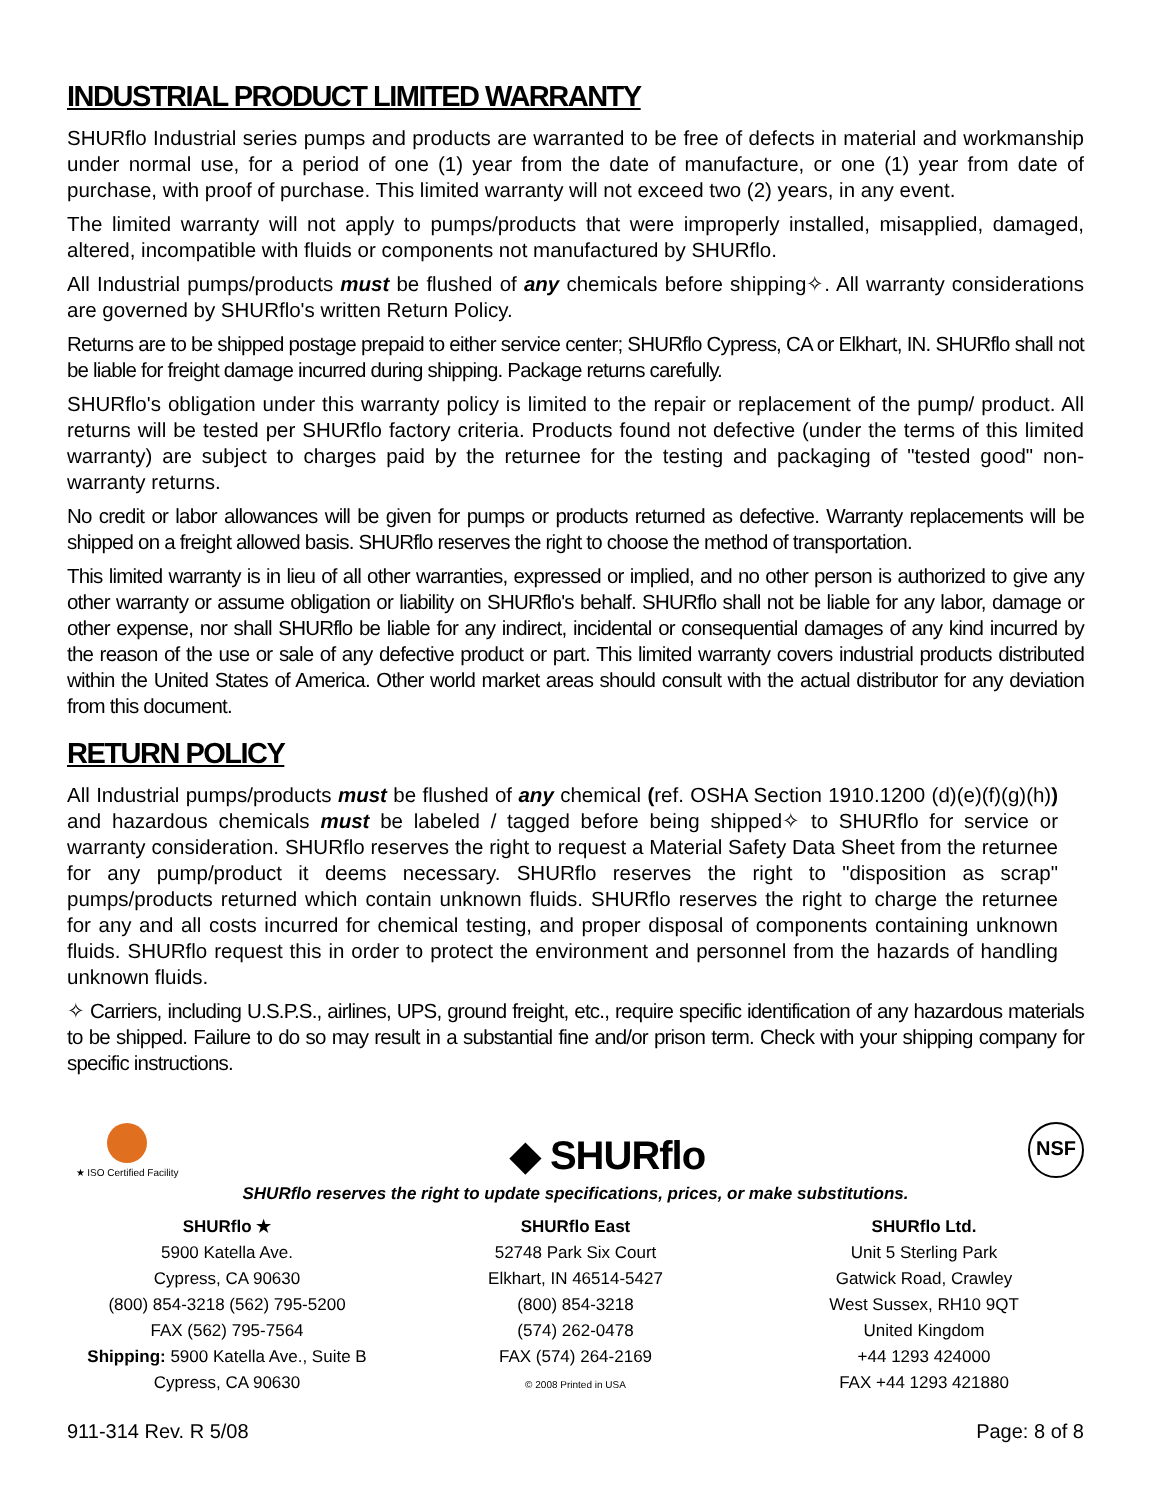INDUSTRIAL PRODUCT LIMITED WARRANTY
SHURflo Industrial series pumps and products are warranted to be free of defects in material and workmanship under normal use, for a period of one (1) year from the date of manufacture, or one (1) year from date of purchase, with proof of purchase. This limited warranty will not exceed two (2) years, in any event.
The limited warranty will not apply to pumps/products that were improperly installed, misapplied, damaged, altered, incompatible with fluids or components not manufactured by SHURflo.
All Industrial pumps/products must be flushed of any chemicals before shipping✧. All warranty considerations are governed by SHURflo's written Return Policy.
Returns are to be shipped postage prepaid to either service center; SHURflo Cypress, CA or Elkhart, IN. SHURflo shall not be liable for freight damage incurred during shipping. Package returns carefully.
SHURflo's obligation under this warranty policy is limited to the repair or replacement of the pump/ product. All returns will be tested per SHURflo factory criteria. Products found not defective (under the terms of this limited warranty) are subject to charges paid by the returnee for the testing and packaging of "tested good" non-warranty returns.
No credit or labor allowances will be given for pumps or products returned as defective. Warranty replacements will be shipped on a freight allowed basis. SHURflo reserves the right to choose the method of transportation.
This limited warranty is in lieu of all other warranties, expressed or implied, and no other person is authorized to give any other warranty or assume obligation or liability on SHURflo's behalf. SHURflo shall not be liable for any labor, damage or other expense, nor shall SHURflo be liable for any indirect, incidental or consequential damages of any kind incurred by the reason of the use or sale of any defective product or part. This limited warranty covers industrial products distributed within the United States of America. Other world market areas should consult with the actual distributor for any deviation from this document.
RETURN POLICY
All Industrial pumps/products must be flushed of any chemical (ref. OSHA Section 1910.1200 (d)(e)(f)(g)(h)) and hazardous chemicals must be labeled / tagged before being shipped✧ to SHURflo for service or warranty consideration. SHURflo reserves the right to request a Material Safety Data Sheet from the returnee for any pump/product it deems necessary. SHURflo reserves the right to "disposition as scrap" pumps/products returned which contain unknown fluids. SHURflo reserves the right to charge the returnee for any and all costs incurred for chemical testing, and proper disposal of components containing unknown fluids. SHURflo request this in order to protect the environment and personnel from the hazards of handling unknown fluids.
✧ Carriers, including U.S.P.S., airlines, UPS, ground freight, etc., require specific identification of any hazardous materials to be shipped. Failure to do so may result in a substantial fine and/or prison term. Check with your shipping company for specific instructions.
★ ISO Certified Facility
◆ SHURflo
NSF
SHURflo reserves the right to update specifications, prices, or make substitutions.
SHURflo ★
5900 Katella Ave.
Cypress, CA 90630
(800) 854-3218 (562) 795-5200
FAX (562) 795-7564
Shipping: 5900 Katella Ave., Suite B
Cypress, CA 90630
SHURflo East
52748 Park Six Court
Elkhart, IN 46514-5427
(800) 854-3218
(574) 262-0478
FAX (574) 264-2169
© 2008 Printed in USA
SHURflo Ltd.
Unit 5 Sterling Park
Gatwick Road, Crawley
West Sussex, RH10 9QT
United Kingdom
+44 1293 424000
FAX +44 1293 421880
911-314 Rev. R 5/08 Page: 8 of 8